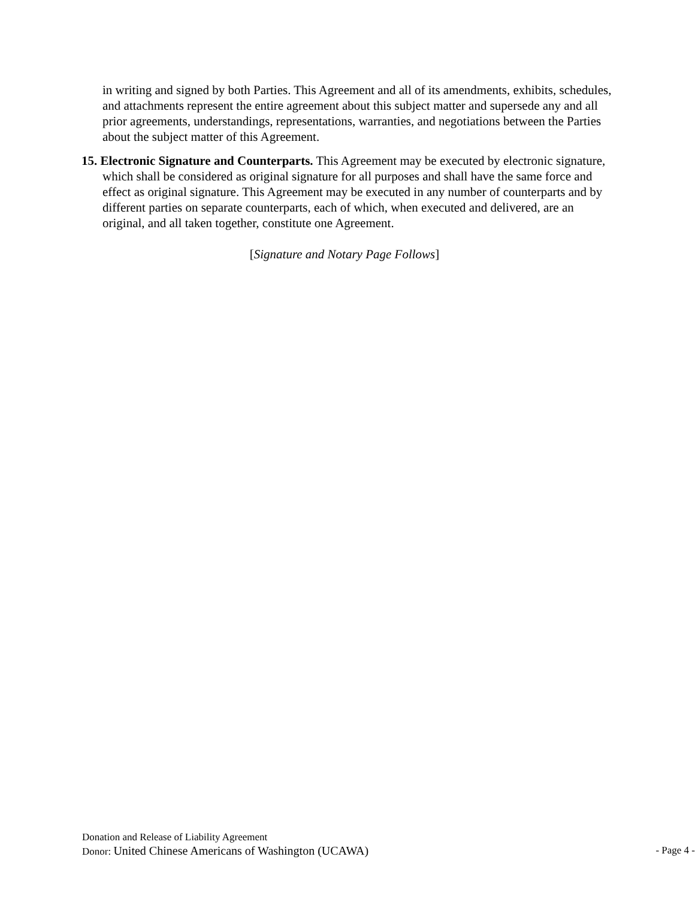in writing and signed by both Parties. This Agreement and all of its amendments, exhibits, schedules, and attachments represent the entire agreement about this subject matter and supersede any and all prior agreements, understandings, representations, warranties, and negotiations between the Parties about the subject matter of this Agreement.
15. Electronic Signature and Counterparts. This Agreement may be executed by electronic signature, which shall be considered as original signature for all purposes and shall have the same force and effect as original signature. This Agreement may be executed in any number of counterparts and by different parties on separate counterparts, each of which, when executed and delivered, are an original, and all taken together, constitute one Agreement.
[Signature and Notary Page Follows]
Donation and Release of Liability Agreement
Donor: United Chinese Americans of Washington (UCAWA) - Page 4 -